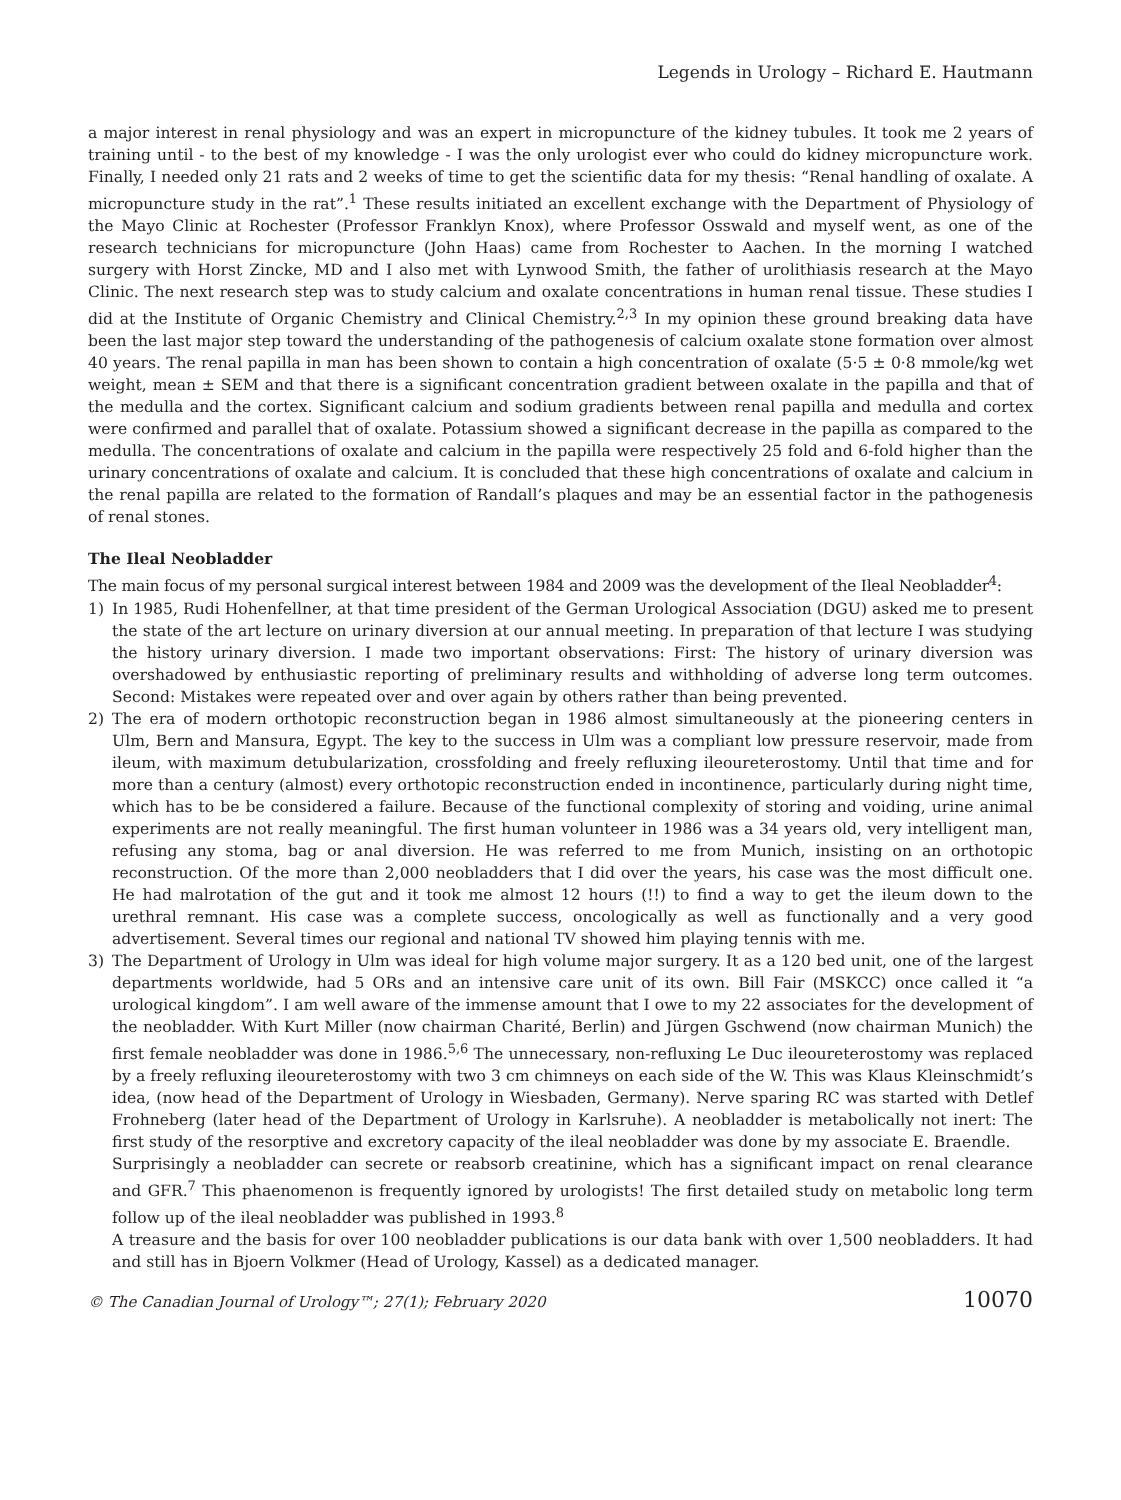Legends in Urology – Richard E. Hautmann
a major interest in renal physiology and was an expert in micropuncture of the kidney tubules. It took me 2 years of training until - to the best of my knowledge - I was the only urologist ever who could do kidney micropuncture work. Finally, I needed only 21 rats and 2 weeks of time to get the scientific data for my thesis: “Renal handling of oxalate. A micropuncture study in the rat”.<sup>1</sup> These results initiated an excellent exchange with the Department of Physiology of the Mayo Clinic at Rochester (Professor Franklyn Knox), where Professor Osswald and myself went, as one of the research technicians for micropuncture (John Haas) came from Rochester to Aachen. In the morning I watched surgery with Horst Zincke, MD and I also met with Lynwood Smith, the father of urolithiasis research at the Mayo Clinic. The next research step was to study calcium and oxalate concentrations in human renal tissue. These studies I did at the Institute of Organic Chemistry and Clinical Chemistry.<sup>2,3</sup> In my opinion these ground breaking data have been the last major step toward the understanding of the pathogenesis of calcium oxalate stone formation over almost 40 years. The renal papilla in man has been shown to contain a high concentration of oxalate (5·5 ± 0·8 mmole/kg wet weight, mean ± SEM and that there is a significant concentration gradient between oxalate in the papilla and that of the medulla and the cortex. Significant calcium and sodium gradients between renal papilla and medulla and cortex were confirmed and parallel that of oxalate. Potassium showed a significant decrease in the papilla as compared to the medulla. The concentrations of oxalate and calcium in the papilla were respectively 25 fold and 6-fold higher than the urinary concentrations of oxalate and calcium. It is concluded that these high concentrations of oxalate and calcium in the renal papilla are related to the formation of Randall’s plaques and may be an essential factor in the pathogenesis of renal stones.
The Ileal Neobladder
The main focus of my personal surgical interest between 1984 and 2009 was the development of the Ileal Neobladder<sup>4</sup>:
1) In 1985, Rudi Hohenfellner, at that time president of the German Urological Association (DGU) asked me to present the state of the art lecture on urinary diversion at our annual meeting. In preparation of that lecture I was studying the history urinary diversion. I made two important observations: First: The history of urinary diversion was overshadowed by enthusiastic reporting of preliminary results and withholding of adverse long term outcomes. Second: Mistakes were repeated over and over again by others rather than being prevented.
2) The era of modern orthotopic reconstruction began in 1986 almost simultaneously at the pioneering centers in Ulm, Bern and Mansura, Egypt. The key to the success in Ulm was a compliant low pressure reservoir, made from ileum, with maximum detubularization, crossfolding and freely refluxing ileoureterostomy. Until that time and for more than a century (almost) every orthotopic reconstruction ended in incontinence, particularly during night time, which has to be be considered a failure. Because of the functional complexity of storing and voiding, urine animal experiments are not really meaningful. The first human volunteer in 1986 was a 34 years old, very intelligent man, refusing any stoma, bag or anal diversion. He was referred to me from Munich, insisting on an orthotopic reconstruction. Of the more than 2,000 neobladders that I did over the years, his case was the most difficult one. He had malrotation of the gut and it took me almost 12 hours (!!) to find a way to get the ileum down to the urethral remnant. His case was a complete success, oncologically as well as functionally and a very good advertisement. Several times our regional and national TV showed him playing tennis with me.
3) The Department of Urology in Ulm was ideal for high volume major surgery. It as a 120 bed unit, one of the largest departments worldwide, had 5 ORs and an intensive care unit of its own. Bill Fair (MSKCC) once called it “a urological kingdom”. I am well aware of the immense amount that I owe to my 22 associates for the development of the neobladder. With Kurt Miller (now chairman Charité, Berlin) and Jürgen Gschwend (now chairman Munich) the first female neobladder was done in 1986.<sup>5,6</sup> The unnecessary, non-refluxing Le Duc ileoureterostomy was replaced by a freely refluxing ileoureterostomy with two 3 cm chimneys on each side of the W. This was Klaus Kleinschmidt’s idea, (now head of the Department of Urology in Wiesbaden, Germany). Nerve sparing RC was started with Detlef Frohneberg (later head of the Department of Urology in Karlsruhe). A neobladder is metabolically not inert: The first study of the resorptive and excretory capacity of the ileal neobladder was done by my associate E. Braendle.
Surprisingly a neobladder can secrete or reabsorb creatinine, which has a significant impact on renal clearance and GFR.<sup>7</sup> This phaenomenon is frequently ignored by urologists! The first detailed study on metabolic long term follow up of the ileal neobladder was published in 1993.<sup>8</sup>
A treasure and the basis for over 100 neobladder publications is our data bank with over 1,500 neobladders. It had and still has in Bjoern Volkmer (Head of Urology, Kassel) as a dedicated manager.
© The Canadian Journal of Urology™; 27(1); February 2020 10070